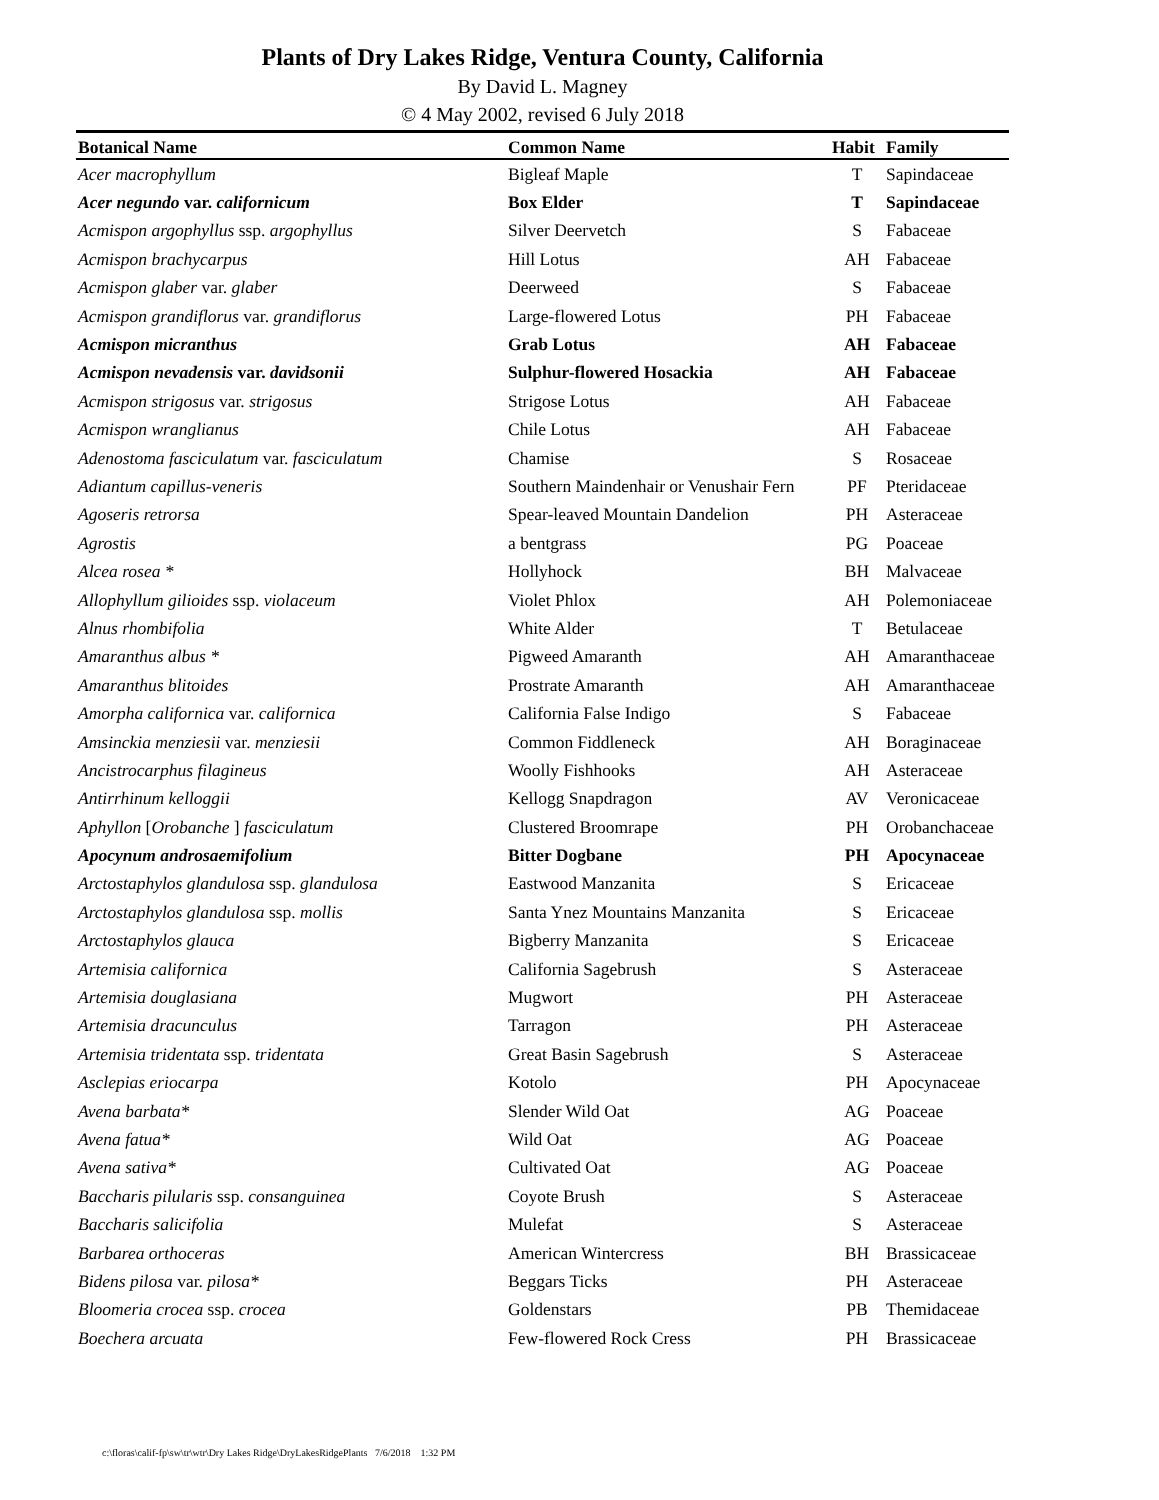Plants of Dry Lakes Ridge, Ventura County, California
By David L. Magney
© 4 May 2002, revised 6 July 2018
| Botanical Name | Common Name | Habit | Family |
| --- | --- | --- | --- |
| Acer macrophyllum | Bigleaf Maple | T | Sapindaceae |
| Acer negundo var. californicum | Box Elder | T | Sapindaceae |
| Acmispon argophyllus ssp. argophyllus | Silver Deervetch | S | Fabaceae |
| Acmispon brachycarpus | Hill Lotus | AH | Fabaceae |
| Acmispon glaber var. glaber | Deerweed | S | Fabaceae |
| Acmispon grandiflorus var. grandiflorus | Large-flowered Lotus | PH | Fabaceae |
| Acmispon micranthus | Grab Lotus | AH | Fabaceae |
| Acmispon nevadensis var. davidsonii | Sulphur-flowered Hosackia | AH | Fabaceae |
| Acmispon strigosus var. strigosus | Strigose Lotus | AH | Fabaceae |
| Acmispon wranglianus | Chile Lotus | AH | Fabaceae |
| Adenostoma fasciculatum var. fasciculatum | Chamise | S | Rosaceae |
| Adiantum capillus-veneris | Southern Maindenhair or Venushair Fern | PF | Pteridaceae |
| Agoseris retrorsa | Spear-leaved Mountain Dandelion | PH | Asteraceae |
| Agrostis | a bentgrass | PG | Poaceae |
| Alcea rosea * | Hollyhock | BH | Malvaceae |
| Allophyllum gilioides ssp. violaceum | Violet Phlox | AH | Polemoniaceae |
| Alnus rhombifolia | White Alder | T | Betulaceae |
| Amaranthus albus * | Pigweed Amaranth | AH | Amaranthaceae |
| Amaranthus blitoides | Prostrate Amaranth | AH | Amaranthaceae |
| Amorpha californica var. californica | California False Indigo | S | Fabaceae |
| Amsinckia menziesii var. menziesii | Common Fiddleneck | AH | Boraginaceae |
| Ancistrocarphus filagineus | Woolly Fishhooks | AH | Asteraceae |
| Antirrhinum kelloggii | Kellogg Snapdragon | AV | Veronicaceae |
| Aphyllon [ Orobanche ] fasciculatum | Clustered Broomrape | PH | Orobanchaceae |
| Apocynum androsaemifolium | Bitter Dogbane | PH | Apocynaceae |
| Arctostaphylos glandulosa ssp. glandulosa | Eastwood Manzanita | S | Ericaceae |
| Arctostaphylos glandulosa ssp. mollis | Santa Ynez Mountains Manzanita | S | Ericaceae |
| Arctostaphylos glauca | Bigberry Manzanita | S | Ericaceae |
| Artemisia californica | California Sagebrush | S | Asteraceae |
| Artemisia douglasiana | Mugwort | PH | Asteraceae |
| Artemisia dracunculus | Tarragon | PH | Asteraceae |
| Artemisia tridentata ssp. tridentata | Great Basin Sagebrush | S | Asteraceae |
| Asclepias eriocarpa | Kotolo | PH | Apocynaceae |
| Avena barbata* | Slender Wild Oat | AG | Poaceae |
| Avena fatua* | Wild Oat | AG | Poaceae |
| Avena sativa* | Cultivated Oat | AG | Poaceae |
| Baccharis pilularis ssp. consanguinea | Coyote Brush | S | Asteraceae |
| Baccharis salicifolia | Mulefat | S | Asteraceae |
| Barbarea orthoceras | American Wintercress | BH | Brassicaceae |
| Bidens pilosa var. pilosa* | Beggars Ticks | PH | Asteraceae |
| Bloomeria crocea ssp. crocea | Goldenstars | PB | Themidaceae |
| Boechera arcuata | Few-flowered Rock Cress | PH | Brassicaceae |
c:\floras\calif-fp\sw\tr\wtr\Dry Lakes Ridge\DryLakesRidgePlants 7/6/2018 1:32 PM